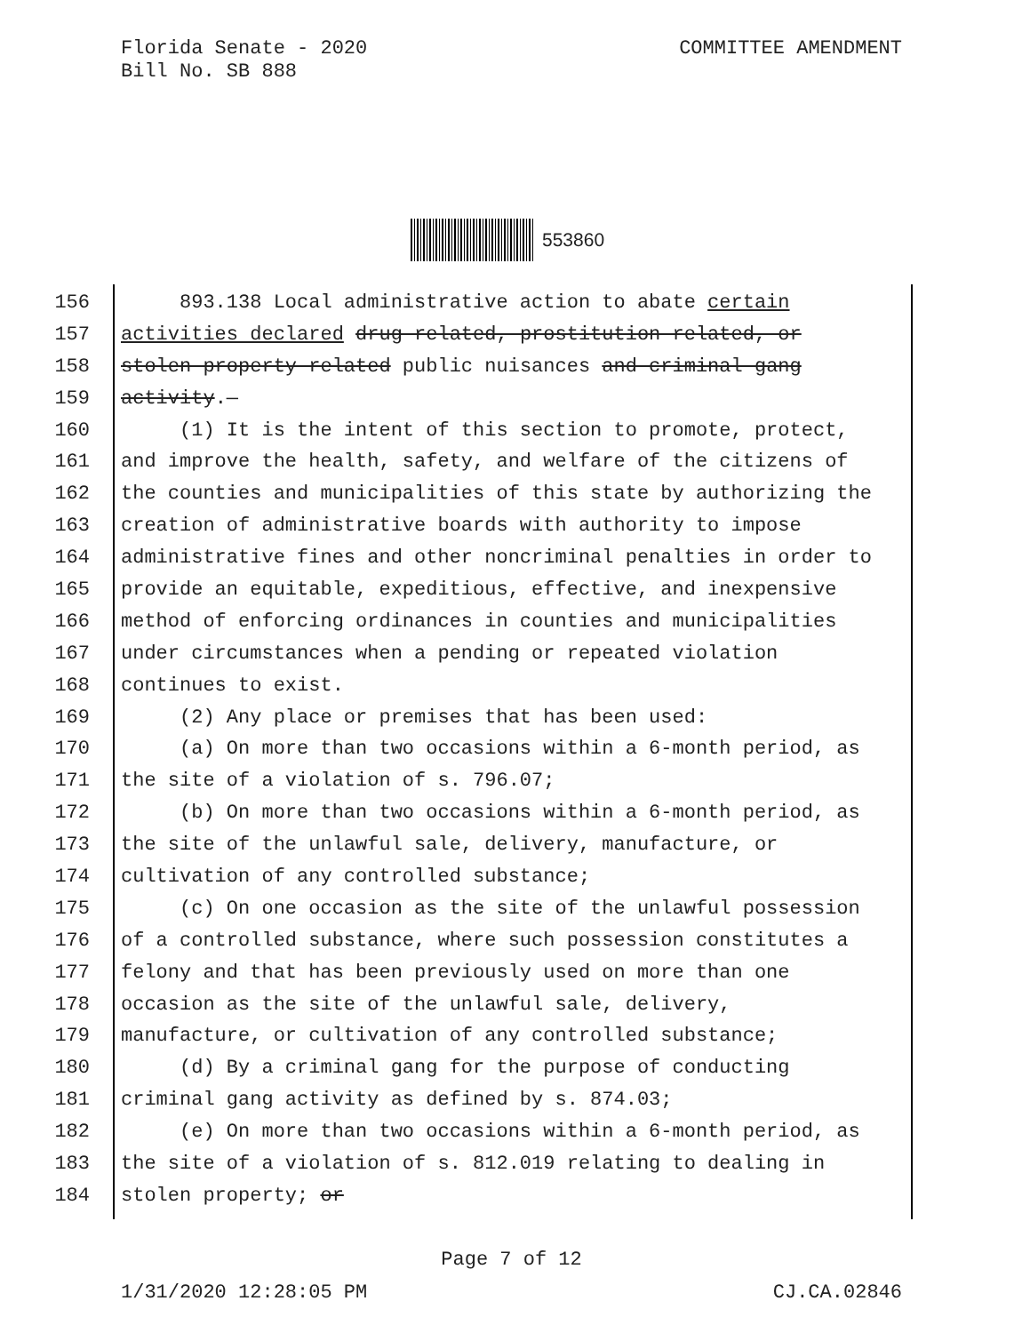Florida Senate - 2020
Bill No. SB 888
COMMITTEE AMENDMENT
553860
156 893.138 Local administrative action to abate certain
157 activities declared drug-related, prostitution-related, or
158 stolen-property-related public nuisances and criminal gang
159 activity.—
160 (1) It is the intent of this section to promote, protect,
161 and improve the health, safety, and welfare of the citizens of
162 the counties and municipalities of this state by authorizing the
163 creation of administrative boards with authority to impose
164 administrative fines and other noncriminal penalties in order to
165 provide an equitable, expeditious, effective, and inexpensive
166 method of enforcing ordinances in counties and municipalities
167 under circumstances when a pending or repeated violation
168 continues to exist.
169 (2) Any place or premises that has been used:
170 (a) On more than two occasions within a 6-month period, as
171 the site of a violation of s. 796.07;
172 (b) On more than two occasions within a 6-month period, as
173 the site of the unlawful sale, delivery, manufacture, or
174 cultivation of any controlled substance;
175 (c) On one occasion as the site of the unlawful possession
176 of a controlled substance, where such possession constitutes a
177 felony and that has been previously used on more than one
178 occasion as the site of the unlawful sale, delivery,
179 manufacture, or cultivation of any controlled substance;
180 (d) By a criminal gang for the purpose of conducting
181 criminal gang activity as defined by s. 874.03;
182 (e) On more than two occasions within a 6-month period, as
183 the site of a violation of s. 812.019 relating to dealing in
184 stolen property; or
Page 7 of 12
1/31/2020 12:28:05 PM CJ.CA.02846